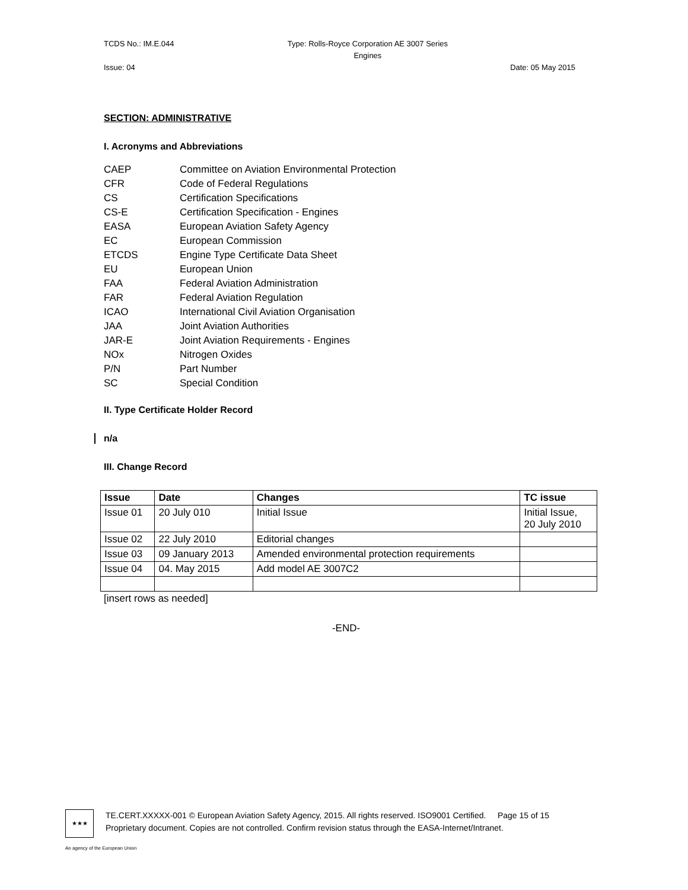TCDS No.: IM.E.044 Type: Rolls-Royce Corporation AE 3007 Series
Engines
Issue: 04 Date: 05 May 2015
SECTION: ADMINISTRATIVE
I. Acronyms and Abbreviations
CAEP Committee on Aviation Environmental Protection
CFR Code of Federal Regulations
CS Certification Specifications
CS-E Certification Specification - Engines
EASA European Aviation Safety Agency
EC European Commission
ETCDS Engine Type Certificate Data Sheet
EU European Union
FAA Federal Aviation Administration
FAR Federal Aviation Regulation
ICAO International Civil Aviation Organisation
JAA Joint Aviation Authorities
JAR-E Joint Aviation Requirements - Engines
NOx Nitrogen Oxides
P/N Part Number
SC Special Condition
II. Type Certificate Holder Record
n/a
III. Change Record
| Issue | Date | Changes | TC issue |
| --- | --- | --- | --- |
| Issue 01 | 20 July 010 | Initial Issue | Initial Issue, 20 July 2010 |
| Issue 02 | 22 July 2010 | Editorial changes | |
| Issue 03 | 09 January 2013 | Amended environmental protection requirements | |
| Issue 04 | 04. May 2015 | Add model AE 3007C2 | |
[insert rows as needed]
-END-
★★★
TE.CERT.XXXXX-001 © European Aviation Safety Agency, 2015. All rights reserved. ISO9001 Certified. Page 15 of 15
Proprietary document. Copies are not controlled. Confirm revision status through the EASA-Internet/Intranet.
An agency of the European Union